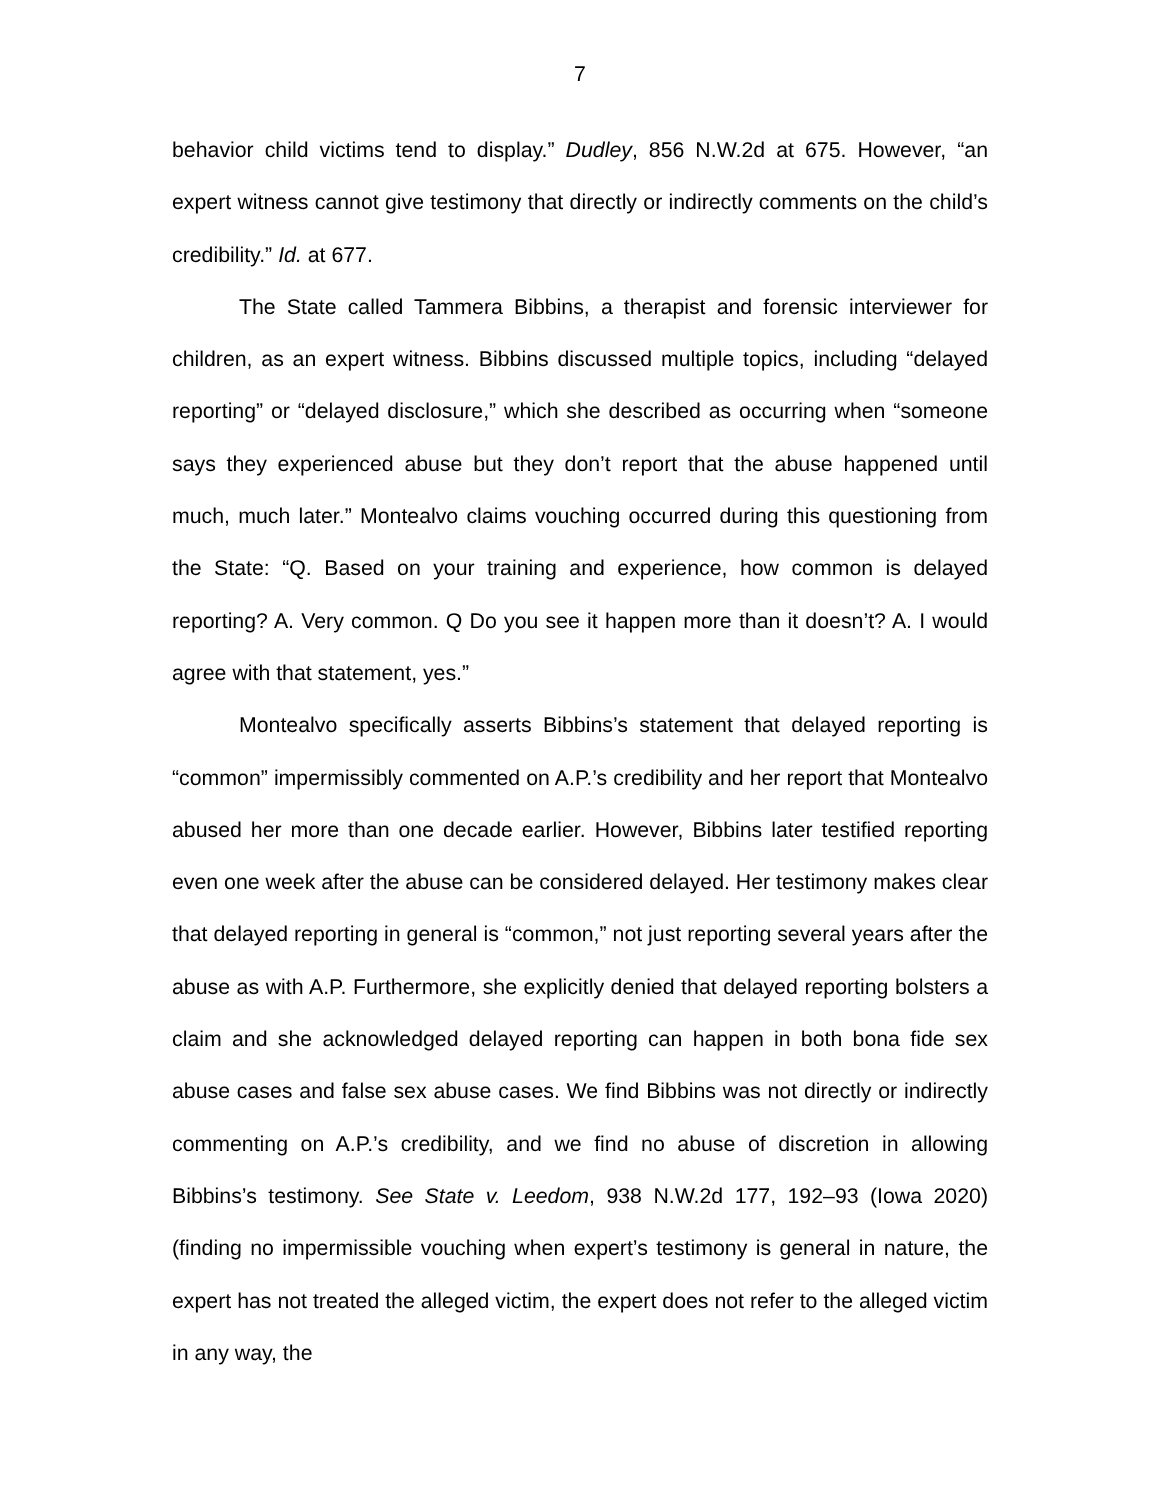7
behavior child victims tend to display.” Dudley, 856 N.W.2d at 675. However, “an expert witness cannot give testimony that directly or indirectly comments on the child’s credibility.” Id. at 677.
The State called Tammera Bibbins, a therapist and forensic interviewer for children, as an expert witness. Bibbins discussed multiple topics, including “delayed reporting” or “delayed disclosure,” which she described as occurring when “someone says they experienced abuse but they don’t report that the abuse happened until much, much later.” Montealvo claims vouching occurred during this questioning from the State: “Q. Based on your training and experience, how common is delayed reporting? A. Very common. Q Do you see it happen more than it doesn’t? A. I would agree with that statement, yes.”
Montealvo specifically asserts Bibbins’s statement that delayed reporting is “common” impermissibly commented on A.P.’s credibility and her report that Montealvo abused her more than one decade earlier. However, Bibbins later testified reporting even one week after the abuse can be considered delayed. Her testimony makes clear that delayed reporting in general is “common,” not just reporting several years after the abuse as with A.P. Furthermore, she explicitly denied that delayed reporting bolsters a claim and she acknowledged delayed reporting can happen in both bona fide sex abuse cases and false sex abuse cases. We find Bibbins was not directly or indirectly commenting on A.P.’s credibility, and we find no abuse of discretion in allowing Bibbins’s testimony. See State v. Leedom, 938 N.W.2d 177, 192–93 (Iowa 2020) (finding no impermissible vouching when expert’s testimony is general in nature, the expert has not treated the alleged victim, the expert does not refer to the alleged victim in any way, the